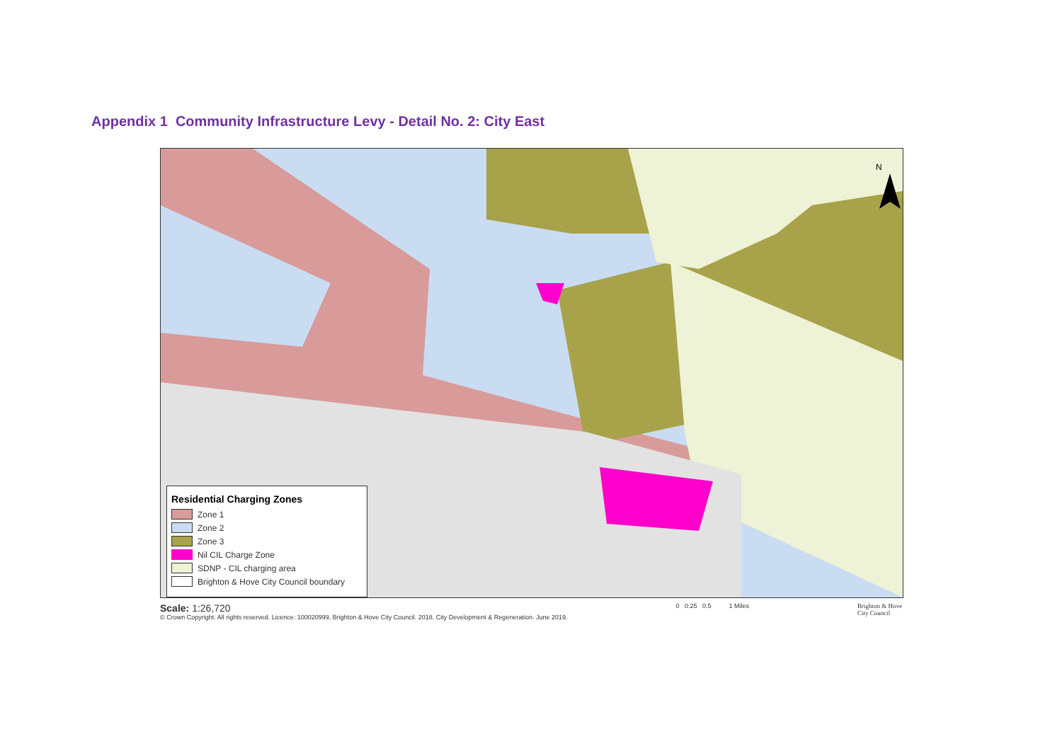Appendix 1 Community Infrastructure Levy - Detail No. 2: City East
N
Residential Charging Zones
Zone 1
Zone 2
Zone 3
Nil CIL Charge Zone
SDNP - CIL charging area
Brighton & Hove City Council boundary
Scale: 1:26,720
© Crown Copyright. All rights reserved. Licence: 100020999, Brighton & Hove City Council. 2018. City Development & Regeneration. June 2019.
0 0.25 0.5 1 Miles
Brighton & Hove
City Council